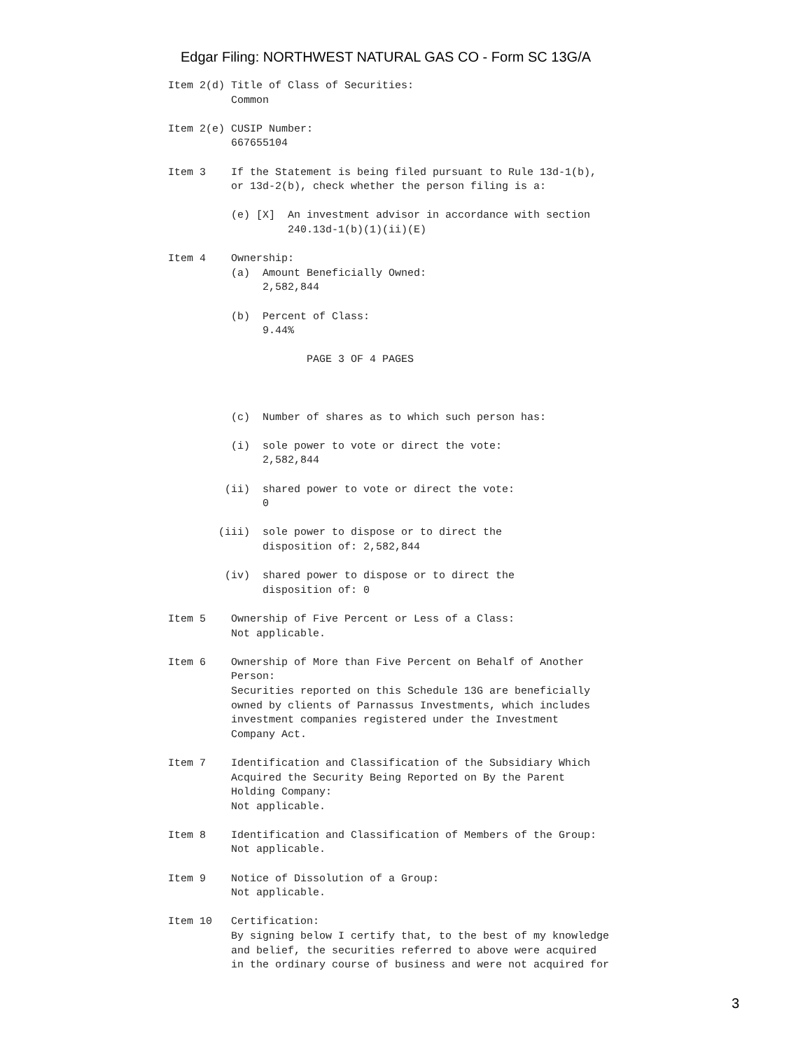Edgar Filing: NORTHWEST NATURAL GAS CO - Form SC 13G/A
Item 2(d) Title of Class of Securities:
          Common

Item 2(e) CUSIP Number:
          667655104

Item 3    If the Statement is being filed pursuant to Rule 13d-1(b),
          or 13d-2(b), check whether the person filing is a:

          (e) [X]  An investment advisor in accordance with section
                   240.13d-1(b)(1)(ii)(E)

Item 4    Ownership:
          (a)  Amount Beneficially Owned:
               2,582,844

          (b)  Percent of Class:
               9.44%

                      PAGE 3 OF 4 PAGES



          (c)  Number of shares as to which such person has:

          (i)  sole power to vote or direct the vote:
               2,582,844

         (ii)  shared power to vote or direct the vote:
               0

        (iii)  sole power to dispose or to direct the
               disposition of: 2,582,844

         (iv)  shared power to dispose or to direct the
               disposition of: 0

Item 5    Ownership of Five Percent or Less of a Class:
          Not applicable.

Item 6    Ownership of More than Five Percent on Behalf of Another
          Person:
          Securities reported on this Schedule 13G are beneficially
          owned by clients of Parnassus Investments, which includes
          investment companies registered under the Investment
          Company Act.

Item 7    Identification and Classification of the Subsidiary Which
          Acquired the Security Being Reported on By the Parent
          Holding Company:
          Not applicable.

Item 8    Identification and Classification of Members of the Group:
          Not applicable.

Item 9    Notice of Dissolution of a Group:
          Not applicable.

Item 10   Certification:
          By signing below I certify that, to the best of my knowledge
          and belief, the securities referred to above were acquired
          in the ordinary course of business and were not acquired for
3